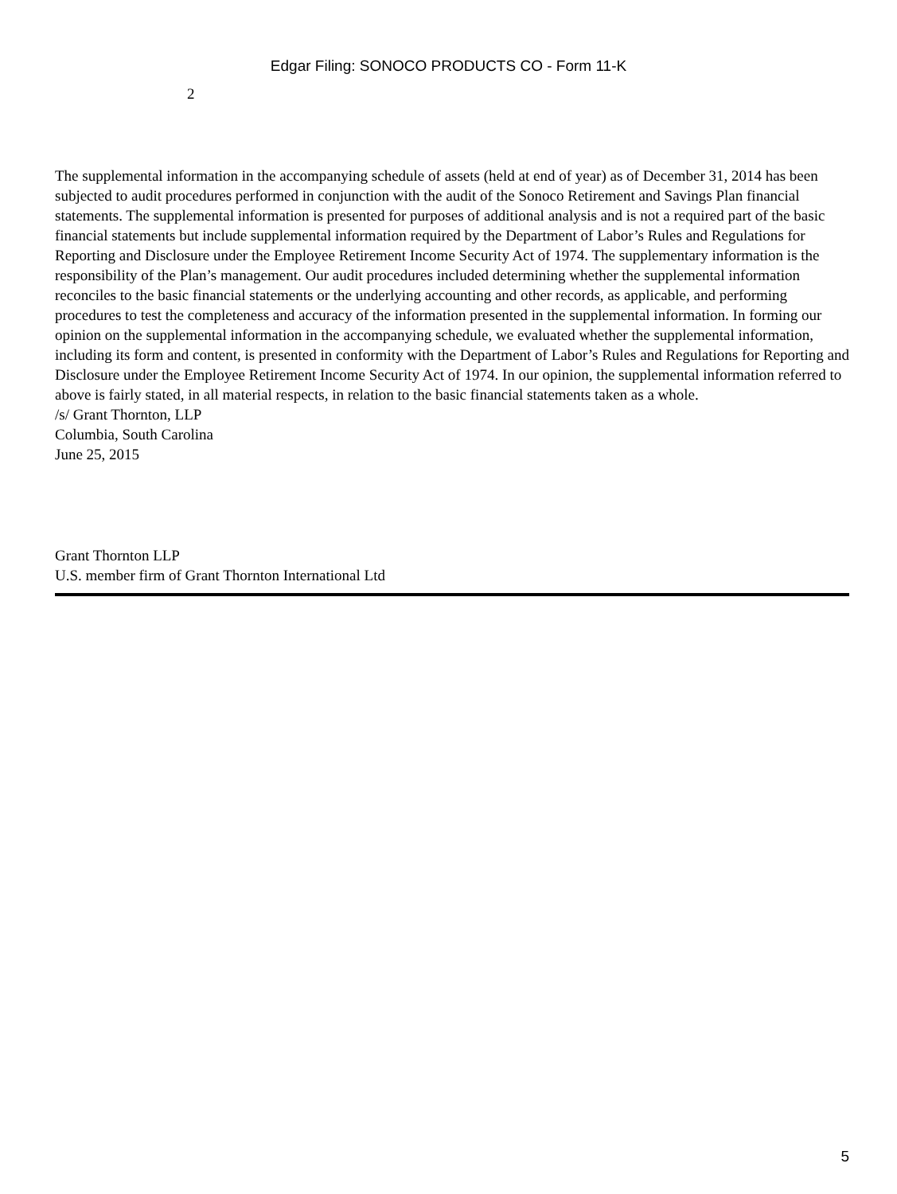Edgar Filing: SONOCO PRODUCTS CO - Form 11-K
2
The supplemental information in the accompanying schedule of assets (held at end of year) as of December 31, 2014 has been subjected to audit procedures performed in conjunction with the audit of the Sonoco Retirement and Savings Plan financial statements. The supplemental information is presented for purposes of additional analysis and is not a required part of the basic financial statements but include supplemental information required by the Department of Labor’s Rules and Regulations for Reporting and Disclosure under the Employee Retirement Income Security Act of 1974. The supplementary information is the responsibility of the Plan’s management. Our audit procedures included determining whether the supplemental information reconciles to the basic financial statements or the underlying accounting and other records, as applicable, and performing procedures to test the completeness and accuracy of the information presented in the supplemental information. In forming our opinion on the supplemental information in the accompanying schedule, we evaluated whether the supplemental information, including its form and content, is presented in conformity with the Department of Labor’s Rules and Regulations for Reporting and Disclosure under the Employee Retirement Income Security Act of 1974. In our opinion, the supplemental information referred to above is fairly stated, in all material respects, in relation to the basic financial statements taken as a whole.
/s/ Grant Thornton, LLP
Columbia, South Carolina
June 25, 2015
Grant Thornton LLP
U.S. member firm of Grant Thornton International Ltd
5